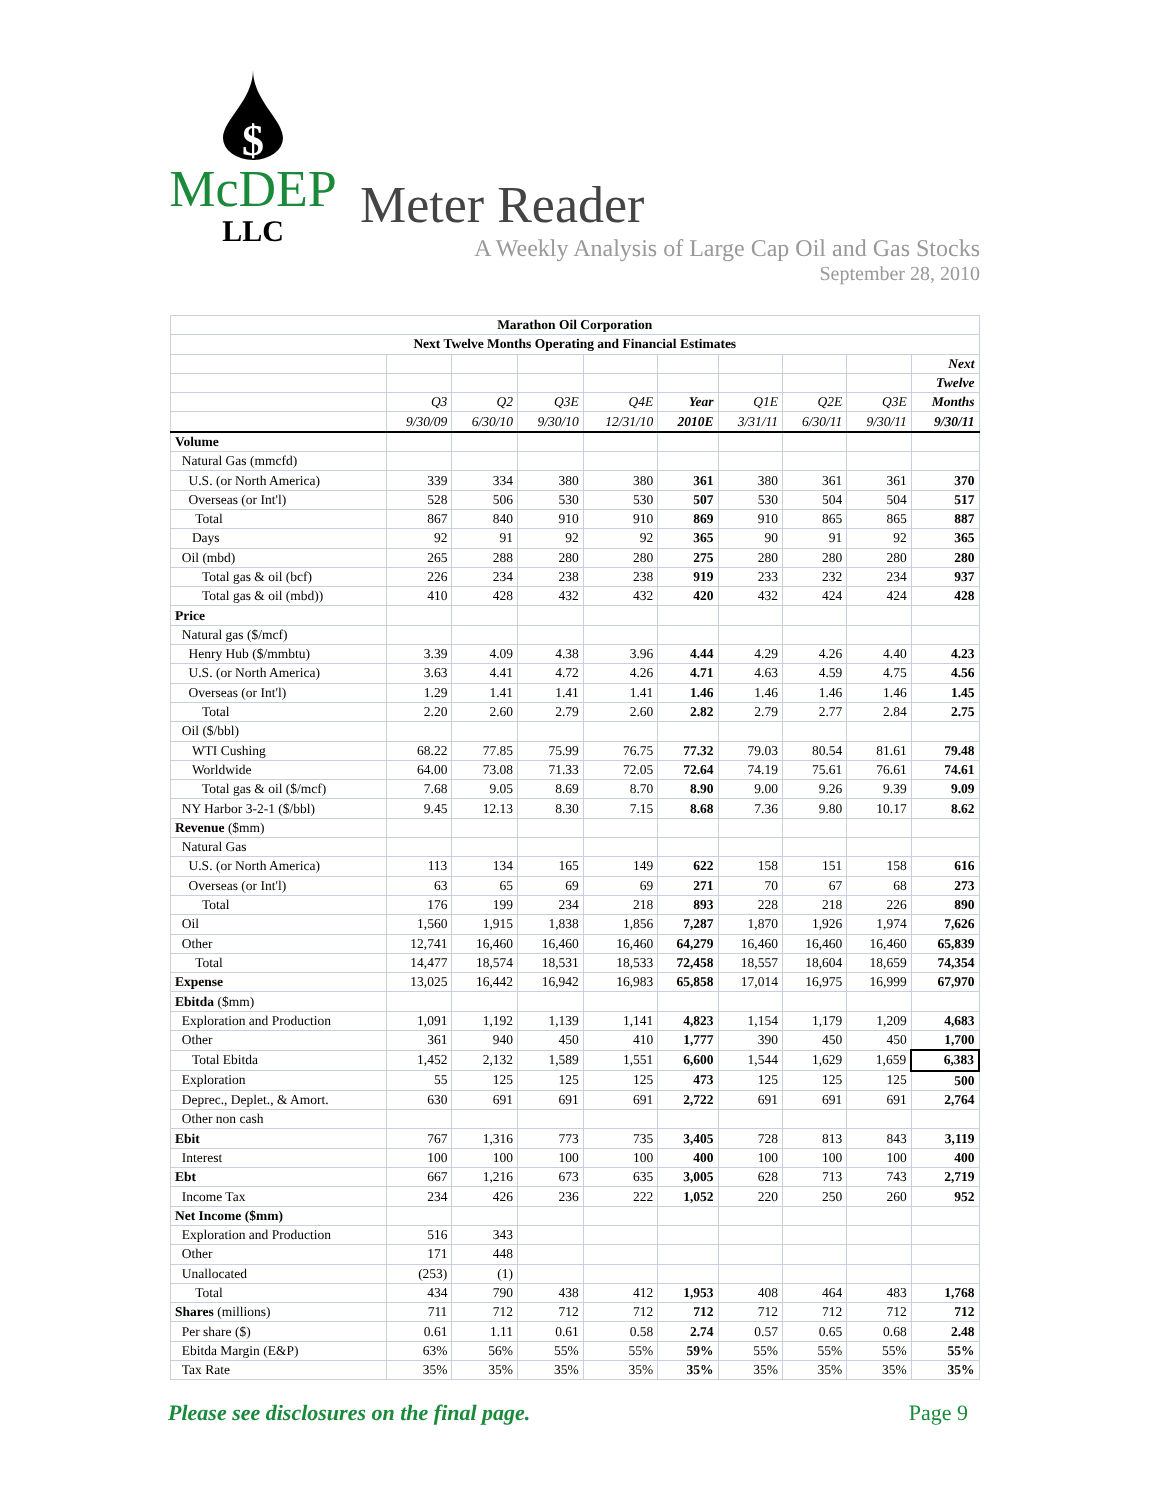$
McDEP
LLC
Meter Reader
A Weekly Analysis of Large Cap Oil and Gas Stocks
September 28, 2010
| Marathon Oil Corporation | | | | | | | | | |
| Next Twelve Months Operating and Financial Estimates | | | | | | | | | |
| | | | | | | | | | Next |
| | | | | | | | | | Twelve |
| | Q3 | Q2 | Q3E | Q4E | Year | Q1E | Q2E | Q3E | Months |
| | 9/30/09 | 6/30/10 | 9/30/10 | 12/31/10 | 2010E | 3/31/11 | 6/30/11 | 9/30/11 | 9/30/11 |
| Volume | | | | | | | | | |
| Natural Gas (mmcfd) | | | | | | | | | |
| U.S. (or North America) | 339 | 334 | 380 | 380 | 361 | 380 | 361 | 361 | 370 |
| Overseas (or Int'l) | 528 | 506 | 530 | 530 | 507 | 530 | 504 | 504 | 517 |
| Total | 867 | 840 | 910 | 910 | 869 | 910 | 865 | 865 | 887 |
| Days | 92 | 91 | 92 | 92 | 365 | 90 | 91 | 92 | 365 |
| Oil (mbd) | 265 | 288 | 280 | 280 | 275 | 280 | 280 | 280 | 280 |
| Total gas & oil (bcf) | 226 | 234 | 238 | 238 | 919 | 233 | 232 | 234 | 937 |
| Total gas & oil (mbd)) | 410 | 428 | 432 | 432 | 420 | 432 | 424 | 424 | 428 |
| Price | | | | | | | | | |
| Natural gas ($/mcf) | | | | | | | | | |
| Henry Hub ($/mmbtu) | 3.39 | 4.09 | 4.38 | 3.96 | 4.44 | 4.29 | 4.26 | 4.40 | 4.23 |
| U.S. (or North America) | 3.63 | 4.41 | 4.72 | 4.26 | 4.71 | 4.63 | 4.59 | 4.75 | 4.56 |
| Overseas (or Int'l) | 1.29 | 1.41 | 1.41 | 1.41 | 1.46 | 1.46 | 1.46 | 1.46 | 1.45 |
| Total | 2.20 | 2.60 | 2.79 | 2.60 | 2.82 | 2.79 | 2.77 | 2.84 | 2.75 |
| Oil ($/bbl) | | | | | | | | | |
| WTI Cushing | 68.22 | 77.85 | 75.99 | 76.75 | 77.32 | 79.03 | 80.54 | 81.61 | 79.48 |
| Worldwide | 64.00 | 73.08 | 71.33 | 72.05 | 72.64 | 74.19 | 75.61 | 76.61 | 74.61 |
| Total gas & oil ($/mcf) | 7.68 | 9.05 | 8.69 | 8.70 | 8.90 | 9.00 | 9.26 | 9.39 | 9.09 |
| NY Harbor 3-2-1 ($/bbl) | 9.45 | 12.13 | 8.30 | 7.15 | 8.68 | 7.36 | 9.80 | 10.17 | 8.62 |
| Revenue ($mm) | | | | | | | | | |
| Natural Gas | | | | | | | | | |
| U.S. (or North America) | 113 | 134 | 165 | 149 | 622 | 158 | 151 | 158 | 616 |
| Overseas (or Int'l) | 63 | 65 | 69 | 69 | 271 | 70 | 67 | 68 | 273 |
| Total | 176 | 199 | 234 | 218 | 893 | 228 | 218 | 226 | 890 |
| Oil | 1,560 | 1,915 | 1,838 | 1,856 | 7,287 | 1,870 | 1,926 | 1,974 | 7,626 |
| Other | 12,741 | 16,460 | 16,460 | 16,460 | 64,279 | 16,460 | 16,460 | 16,460 | 65,839 |
| Total | 14,477 | 18,574 | 18,531 | 18,533 | 72,458 | 18,557 | 18,604 | 18,659 | 74,354 |
| Expense | 13,025 | 16,442 | 16,942 | 16,983 | 65,858 | 17,014 | 16,975 | 16,999 | 67,970 |
| Ebitda ($mm) | | | | | | | | | |
| Exploration and Production | 1,091 | 1,192 | 1,139 | 1,141 | 4,823 | 1,154 | 1,179 | 1,209 | 4,683 |
| Other | 361 | 940 | 450 | 410 | 1,777 | 390 | 450 | 450 | 1,700 |
| Total Ebitda | 1,452 | 2,132 | 1,589 | 1,551 | 6,600 | 1,544 | 1,629 | 1,659 | 6,383 |
| Exploration | 55 | 125 | 125 | 125 | 473 | 125 | 125 | 125 | 500 |
| Deprec., Deplet., & Amort. | 630 | 691 | 691 | 691 | 2,722 | 691 | 691 | 691 | 2,764 |
| Other non cash | | | | | | | | | |
| Ebit | 767 | 1,316 | 773 | 735 | 3,405 | 728 | 813 | 843 | 3,119 |
| Interest | 100 | 100 | 100 | 100 | 400 | 100 | 100 | 100 | 400 |
| Ebt | 667 | 1,216 | 673 | 635 | 3,005 | 628 | 713 | 743 | 2,719 |
| Income Tax | 234 | 426 | 236 | 222 | 1,052 | 220 | 250 | 260 | 952 |
| Net Income ($mm) | | | | | | | | | |
| Exploration and Production | 516 | 343 | | | | | | | |
| Other | 171 | 448 | | | | | | | |
| Unallocated | (253) | (1) | | | | | | | |
| Total | 434 | 790 | 438 | 412 | 1,953 | 408 | 464 | 483 | 1,768 |
| Shares (millions) | 711 | 712 | 712 | 712 | 712 | 712 | 712 | 712 | 712 |
| Per share ($) | 0.61 | 1.11 | 0.61 | 0.58 | 2.74 | 0.57 | 0.65 | 0.68 | 2.48 |
| Ebitda Margin (E&P) | 63% | 56% | 55% | 55% | 59% | 55% | 55% | 55% | 55% |
| Tax Rate | 35% | 35% | 35% | 35% | 35% | 35% | 35% | 35% | 35% |
Please see disclosures on the final page. Page 9